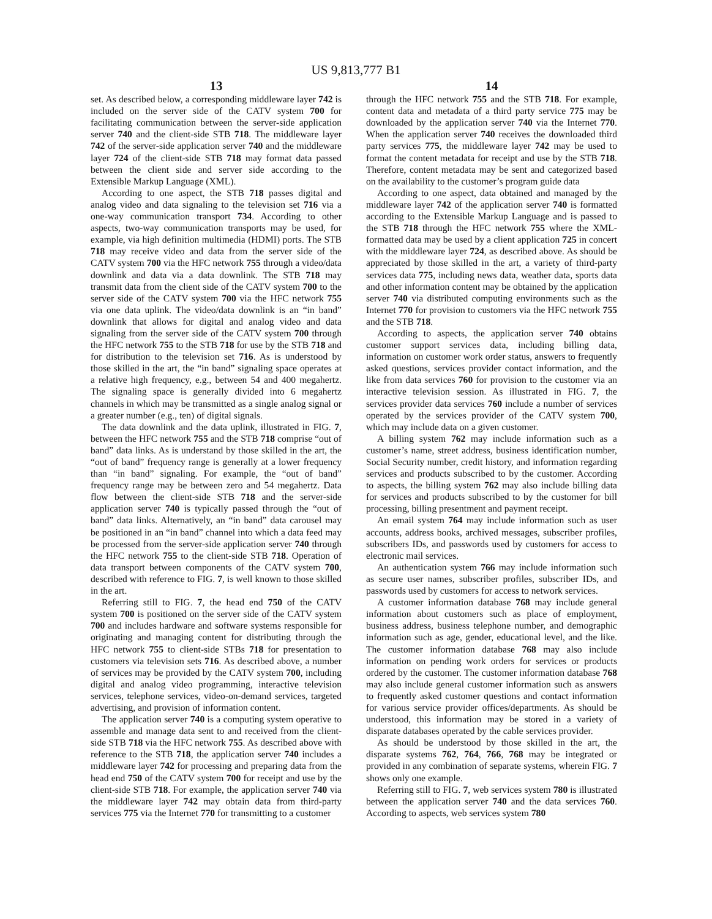US 9,813,777 B1
13
set. As described below, a corresponding middleware layer 742 is included on the server side of the CATV system 700 for facilitating communication between the server-side application server 740 and the client-side STB 718. The middleware layer 742 of the server-side application server 740 and the middleware layer 724 of the client-side STB 718 may format data passed between the client side and server side according to the Extensible Markup Language (XML).
According to one aspect, the STB 718 passes digital and analog video and data signaling to the television set 716 via a one-way communication transport 734. According to other aspects, two-way communication transports may be used, for example, via high definition multimedia (HDMI) ports. The STB 718 may receive video and data from the server side of the CATV system 700 via the HFC network 755 through a video/data downlink and data via a data downlink. The STB 718 may transmit data from the client side of the CATV system 700 to the server side of the CATV system 700 via the HFC network 755 via one data uplink. The video/data downlink is an “in band” downlink that allows for digital and analog video and data signaling from the server side of the CATV system 700 through the HFC network 755 to the STB 718 for use by the STB 718 and for distribution to the television set 716. As is understood by those skilled in the art, the “in band” signaling space operates at a relative high frequency, e.g., between 54 and 400 megahertz. The signaling space is generally divided into 6 megahertz channels in which may be transmitted as a single analog signal or a greater number (e.g., ten) of digital signals.
The data downlink and the data uplink, illustrated in FIG. 7, between the HFC network 755 and the STB 718 comprise “out of band” data links. As is understand by those skilled in the art, the “out of band” frequency range is generally at a lower frequency than “in band” signaling. For example, the “out of band” frequency range may be between zero and 54 megahertz. Data flow between the client-side STB 718 and the server-side application server 740 is typically passed through the “out of band” data links. Alternatively, an “in band” data carousel may be positioned in an “in band” channel into which a data feed may be processed from the server-side application server 740 through the HFC network 755 to the client-side STB 718. Operation of data transport between components of the CATV system 700, described with reference to FIG. 7, is well known to those skilled in the art.
Referring still to FIG. 7, the head end 750 of the CATV system 700 is positioned on the server side of the CATV system 700 and includes hardware and software systems responsible for originating and managing content for distributing through the HFC network 755 to client-side STBs 718 for presentation to customers via television sets 716. As described above, a number of services may be provided by the CATV system 700, including digital and analog video programming, interactive television services, telephone services, video-on-demand services, targeted advertising, and provision of information content.
The application server 740 is a computing system operative to assemble and manage data sent to and received from the client-side STB 718 via the HFC network 755. As described above with reference to the STB 718, the application server 740 includes a middleware layer 742 for processing and preparing data from the head end 750 of the CATV system 700 for receipt and use by the client-side STB 718. For example, the application server 740 via the middleware layer 742 may obtain data from third-party services 775 via the Internet 770 for transmitting to a customer
14
through the HFC network 755 and the STB 718. For example, content data and metadata of a third party service 775 may be downloaded by the application server 740 via the Internet 770. When the application server 740 receives the downloaded third party services 775, the middleware layer 742 may be used to format the content metadata for receipt and use by the STB 718. Therefore, content metadata may be sent and categorized based on the availability to the customer’s program guide data
According to one aspect, data obtained and managed by the middleware layer 742 of the application server 740 is formatted according to the Extensible Markup Language and is passed to the STB 718 through the HFC network 755 where the XML-formatted data may be used by a client application 725 in concert with the middleware layer 724, as described above. As should be appreciated by those skilled in the art, a variety of third-party services data 775, including news data, weather data, sports data and other information content may be obtained by the application server 740 via distributed computing environments such as the Internet 770 for provision to customers via the HFC network 755 and the STB 718.
According to aspects, the application server 740 obtains customer support services data, including billing data, information on customer work order status, answers to frequently asked questions, services provider contact information, and the like from data services 760 for provision to the customer via an interactive television session. As illustrated in FIG. 7, the services provider data services 760 include a number of services operated by the services provider of the CATV system 700, which may include data on a given customer.
A billing system 762 may include information such as a customer’s name, street address, business identification number, Social Security number, credit history, and information regarding services and products subscribed to by the customer. According to aspects, the billing system 762 may also include billing data for services and products subscribed to by the customer for bill processing, billing presentment and payment receipt.
An email system 764 may include information such as user accounts, address books, archived messages, subscriber profiles, subscribers IDs, and passwords used by customers for access to electronic mail services.
An authentication system 766 may include information such as secure user names, subscriber profiles, subscriber IDs, and passwords used by customers for access to network services.
A customer information database 768 may include general information about customers such as place of employment, business address, business telephone number, and demographic information such as age, gender, educational level, and the like. The customer information database 768 may also include information on pending work orders for services or products ordered by the customer. The customer information database 768 may also include general customer information such as answers to frequently asked customer questions and contact information for various service provider offices/departments. As should be understood, this information may be stored in a variety of disparate databases operated by the cable services provider.
As should be understood by those skilled in the art, the disparate systems 762, 764, 766, 768 may be integrated or provided in any combination of separate systems, wherein FIG. 7 shows only one example.
Referring still to FIG. 7, web services system 780 is illustrated between the application server 740 and the data services 760. According to aspects, web services system 780